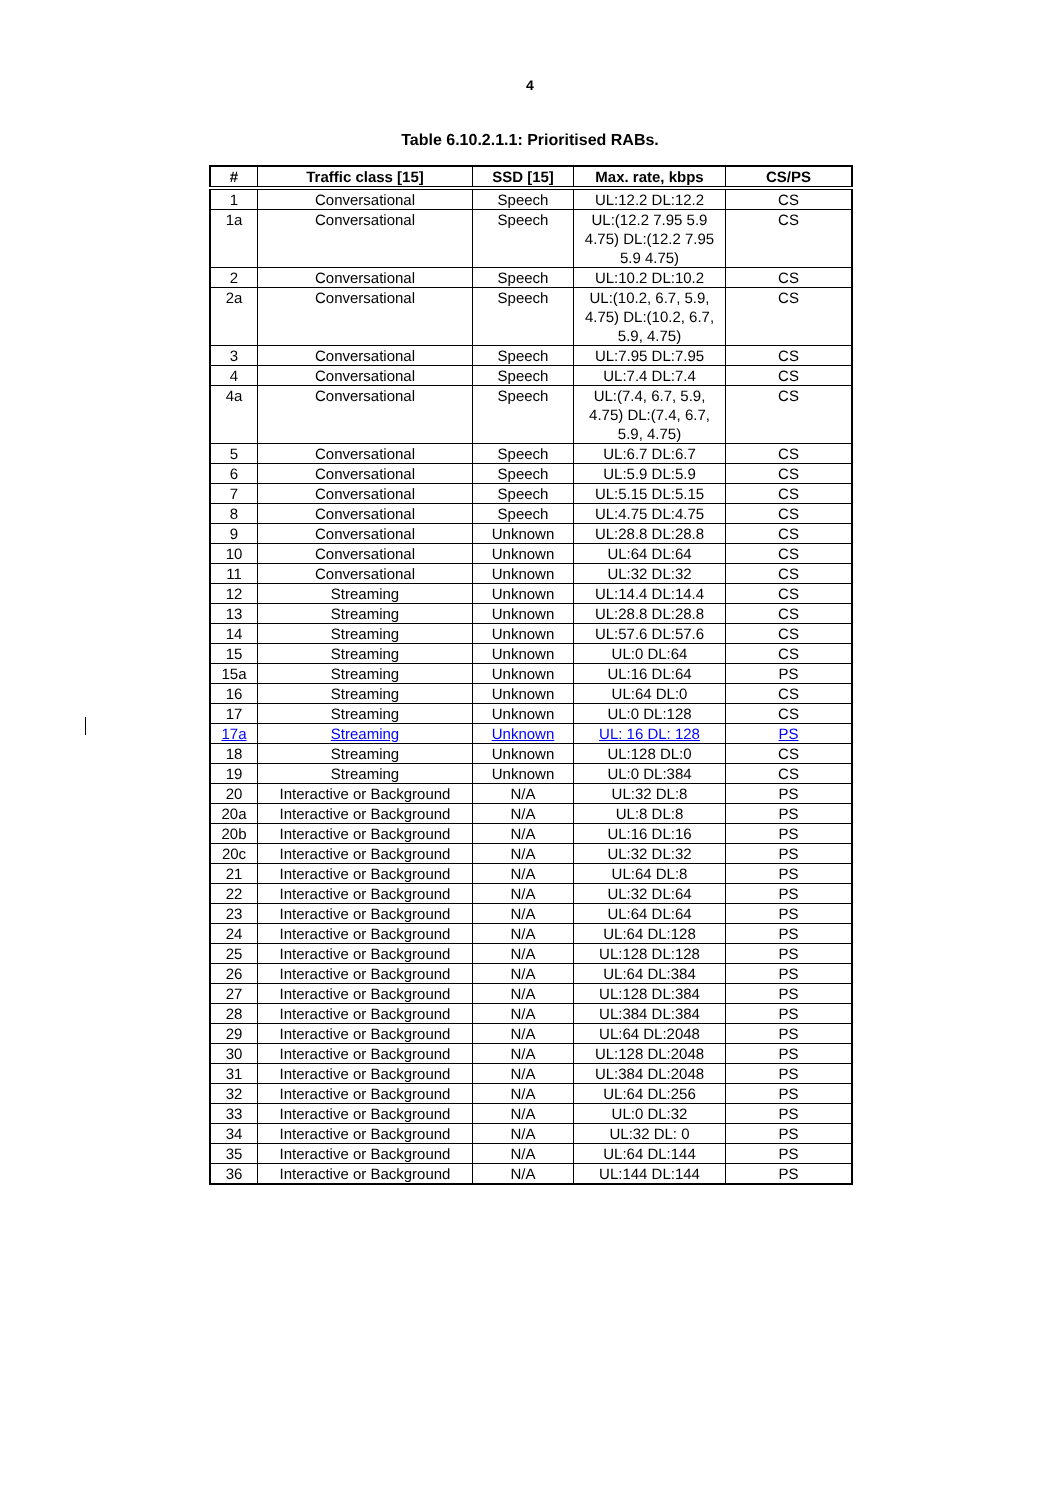4
Table 6.10.2.1.1: Prioritised RABs.
| # | Traffic class [15] | SSD [15] | Max. rate, kbps | CS/PS |
| --- | --- | --- | --- | --- |
| 1 | Conversational | Speech | UL:12.2 DL:12.2 | CS |
| 1a | Conversational | Speech | UL:(12.2 7.95 5.9 4.75) DL:(12.2 7.95 5.9 4.75) | CS |
| 2 | Conversational | Speech | UL:10.2 DL:10.2 | CS |
| 2a | Conversational | Speech | UL:(10.2, 6.7, 5.9, 4.75) DL:(10.2, 6.7, 5.9, 4.75) | CS |
| 3 | Conversational | Speech | UL:7.95 DL:7.95 | CS |
| 4 | Conversational | Speech | UL:7.4 DL:7.4 | CS |
| 4a | Conversational | Speech | UL:(7.4, 6.7, 5.9, 4.75) DL:(7.4, 6.7, 5.9, 4.75) | CS |
| 5 | Conversational | Speech | UL:6.7 DL:6.7 | CS |
| 6 | Conversational | Speech | UL:5.9 DL:5.9 | CS |
| 7 | Conversational | Speech | UL:5.15 DL:5.15 | CS |
| 8 | Conversational | Speech | UL:4.75 DL:4.75 | CS |
| 9 | Conversational | Unknown | UL:28.8 DL:28.8 | CS |
| 10 | Conversational | Unknown | UL:64 DL:64 | CS |
| 11 | Conversational | Unknown | UL:32 DL:32 | CS |
| 12 | Streaming | Unknown | UL:14.4 DL:14.4 | CS |
| 13 | Streaming | Unknown | UL:28.8 DL:28.8 | CS |
| 14 | Streaming | Unknown | UL:57.6 DL:57.6 | CS |
| 15 | Streaming | Unknown | UL:0 DL:64 | CS |
| 15a | Streaming | Unknown | UL:16 DL:64 | PS |
| 16 | Streaming | Unknown | UL:64 DL:0 | CS |
| 17 | Streaming | Unknown | UL:0 DL:128 | CS |
| 17a | Streaming | Unknown | UL: 16 DL: 128 | PS |
| 18 | Streaming | Unknown | UL:128 DL:0 | CS |
| 19 | Streaming | Unknown | UL:0 DL:384 | CS |
| 20 | Interactive or Background | N/A | UL:32 DL:8 | PS |
| 20a | Interactive or Background | N/A | UL:8 DL:8 | PS |
| 20b | Interactive or Background | N/A | UL:16 DL:16 | PS |
| 20c | Interactive or Background | N/A | UL:32 DL:32 | PS |
| 21 | Interactive or Background | N/A | UL:64 DL:8 | PS |
| 22 | Interactive or Background | N/A | UL:32 DL:64 | PS |
| 23 | Interactive or Background | N/A | UL:64 DL:64 | PS |
| 24 | Interactive or Background | N/A | UL:64 DL:128 | PS |
| 25 | Interactive or Background | N/A | UL:128 DL:128 | PS |
| 26 | Interactive or Background | N/A | UL:64 DL:384 | PS |
| 27 | Interactive or Background | N/A | UL:128 DL:384 | PS |
| 28 | Interactive or Background | N/A | UL:384 DL:384 | PS |
| 29 | Interactive or Background | N/A | UL:64 DL:2048 | PS |
| 30 | Interactive or Background | N/A | UL:128 DL:2048 | PS |
| 31 | Interactive or Background | N/A | UL:384 DL:2048 | PS |
| 32 | Interactive or Background | N/A | UL:64 DL:256 | PS |
| 33 | Interactive or Background | N/A | UL:0 DL:32 | PS |
| 34 | Interactive or Background | N/A | UL:32 DL: 0 | PS |
| 35 | Interactive or Background | N/A | UL:64 DL:144 | PS |
| 36 | Interactive or Background | N/A | UL:144 DL:144 | PS |